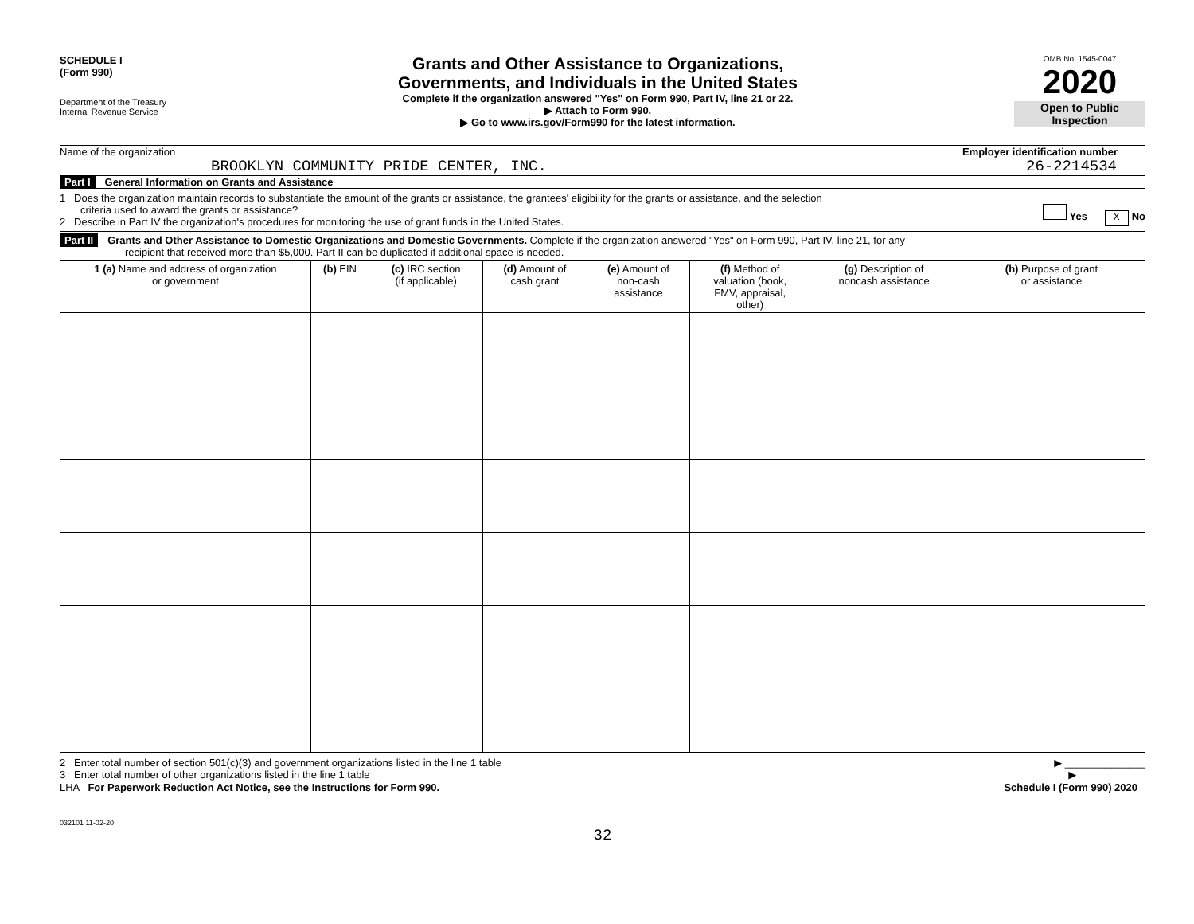SCHEDULE I
(Form 990)
Department of the Treasury
Internal Revenue Service
Grants and Other Assistance to Organizations,
Governments, and Individuals in the United States
Complete if the organization answered "Yes" on Form 990, Part IV, line 21 or 22.
▶ Attach to Form 990.
▶ Go to www.irs.gov/Form990 for the latest information.
OMB No. 1545-0047
2020
Open to Public
Inspection
Name of the organization
BROOKLYN COMMUNITY PRIDE CENTER, INC.
Employer identification number
26-2214534
Part I General Information on Grants and Assistance
1 Does the organization maintain records to substantiate the amount of the grants or assistance, the grantees' eligibility for the grants or assistance, and the selection
criteria used to award the grants or assistance? Yes X No
2 Describe in Part IV the organization's procedures for monitoring the use of grant funds in the United States.
Part II Grants and Other Assistance to Domestic Organizations and Domestic Governments. Complete if the organization answered "Yes" on Form 990, Part IV, line 21, for any
recipient that received more than $5,000. Part II can be duplicated if additional space is needed.
| 1 (a) Name and address of organization or government | (b) EIN | (c) IRC section (if applicable) | (d) Amount of cash grant | (e) Amount of non-cash assistance | (f) Method of valuation (book, FMV, appraisal, other) | (g) Description of noncash assistance | (h) Purpose of grant or assistance |
| --- | --- | --- | --- | --- | --- | --- | --- |
2 Enter total number of section 501(c)(3) and government organizations listed in the line 1 table ▶ ______________
3 Enter total number of other organizations listed in the line 1 table ▶
LHA For Paperwork Reduction Act Notice, see the Instructions for Form 990. Schedule I (Form 990) 2020
032101 11-02-20
32